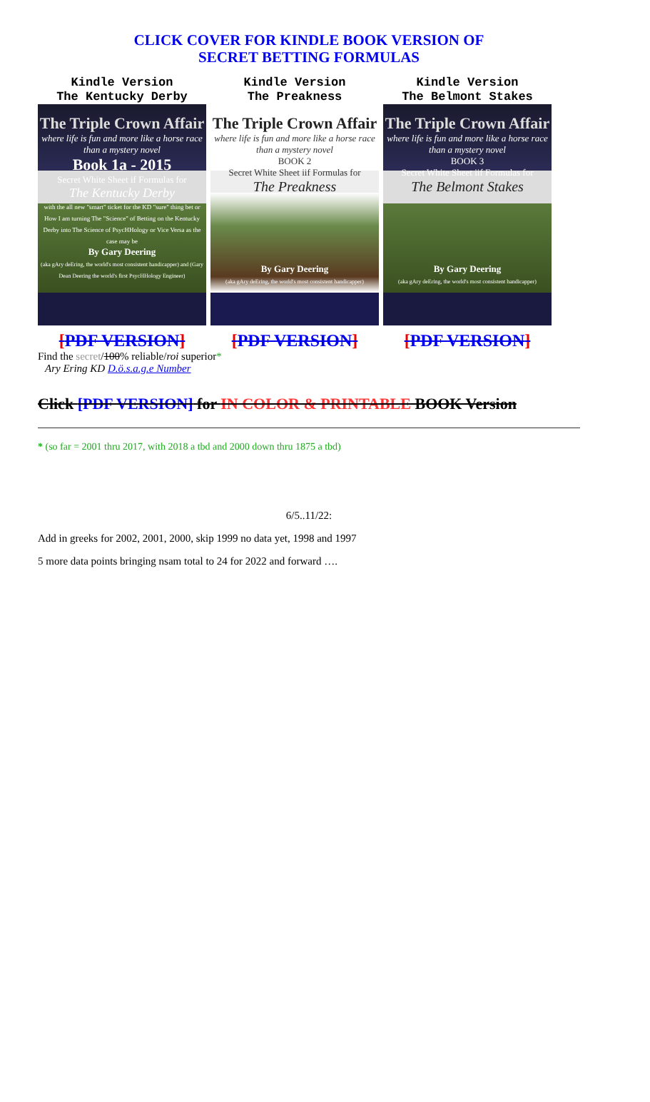CLICK COVER FOR KINDLE BOOK VERSION OF
SECRET BETTING FORMULAS
Kindle Version
The Kentucky Derby
The Triple Crown Affair
where life is fun and more like a horse race than a mystery novel
Book 1a - 2015
Secret White Sheet if Formulas for
The Kentucky Derby
with the all new "smart" ticket for the KD "sure" thing bet or How I am turning The "Science" of Betting on the Kentucky Derby into The Science of PsycHHology or Vice Versa as the case may be
By Gary Deering
(aka gAry deEring, the world's most consistent handicapper) and (Gary Dean Deering the world's first PsycHHology Engineer)
[PDF VERSION]
Kindle Version
The Preakness
The Triple Crown Affair
where life is fun and more like a horse race than a mystery novel
BOOK 2
Secret White Sheet iif Formulas for
The Preakness
By Gary Deering
(aka gAry deEring, the world's most consistent handicapper)
[PDF VERSION]
Kindle Version
The Belmont Stakes
The Triple Crown Affair
where life is fun and more like a horse race than a mystery novel
BOOK 3
Secret White Sheet iif Formulas for
The Belmont Stakes
By Gary Deering
(aka gAry deEring, the world's most consistent handicapper)
[PDF VERSION]
Find the secret/100% reliable/roi superior*
Ary Ering KD D.ö.s.a.g.e Number
Click [PDF VERSION] for IN COLOR & PRINTABLE BOOK Version
* (so far = 2001 thru 2017, with 2018 a tbd and 2000 down thru 1875 a tbd)
6/5..11/22:
Add in greeks for 2002, 2001, 2000, skip 1999 no data yet, 1998 and 1997
5 more data points bringing nsam total to 24 for 2022 and forward ….